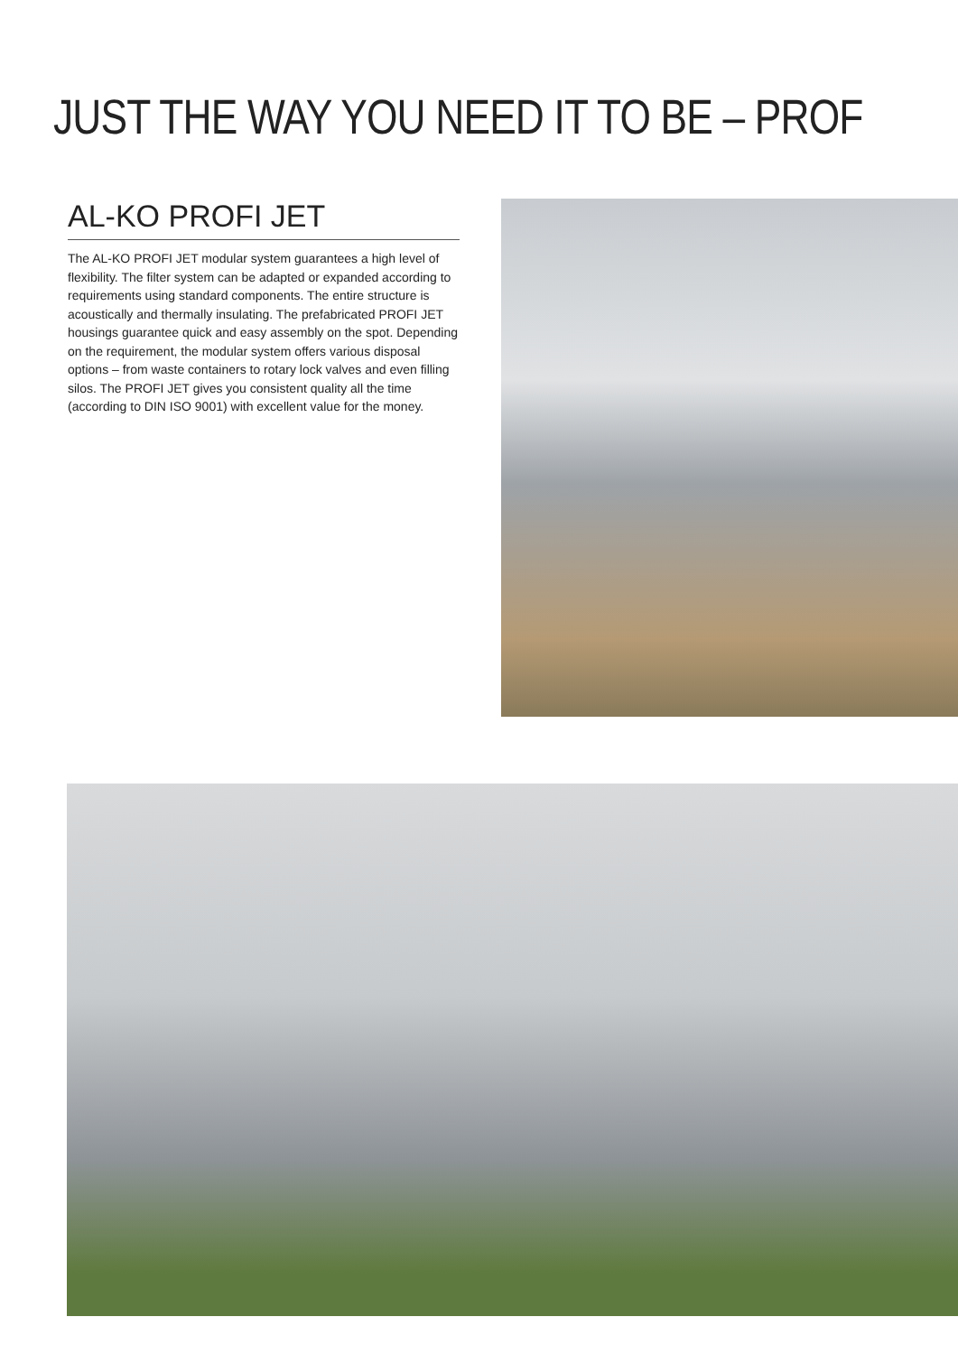JUST THE WAY YOU NEED IT TO BE – PROF
AL-KO PROFI JET
The AL-KO PROFI JET modular system guarantees a high level of flexibility. The filter system can be adapted or expanded according to requirements using standard components. The entire structure is acoustically and thermally insulating. The prefabricated PROFI JET housings guarantee quick and easy assembly on the spot. Depending on the requirement, the modular system offers various disposal options – from waste containers to rotary lock valves and even filling silos. The PROFI JET gives you consistent quality all the time (according to DIN ISO 9001) with excellent value for the money.